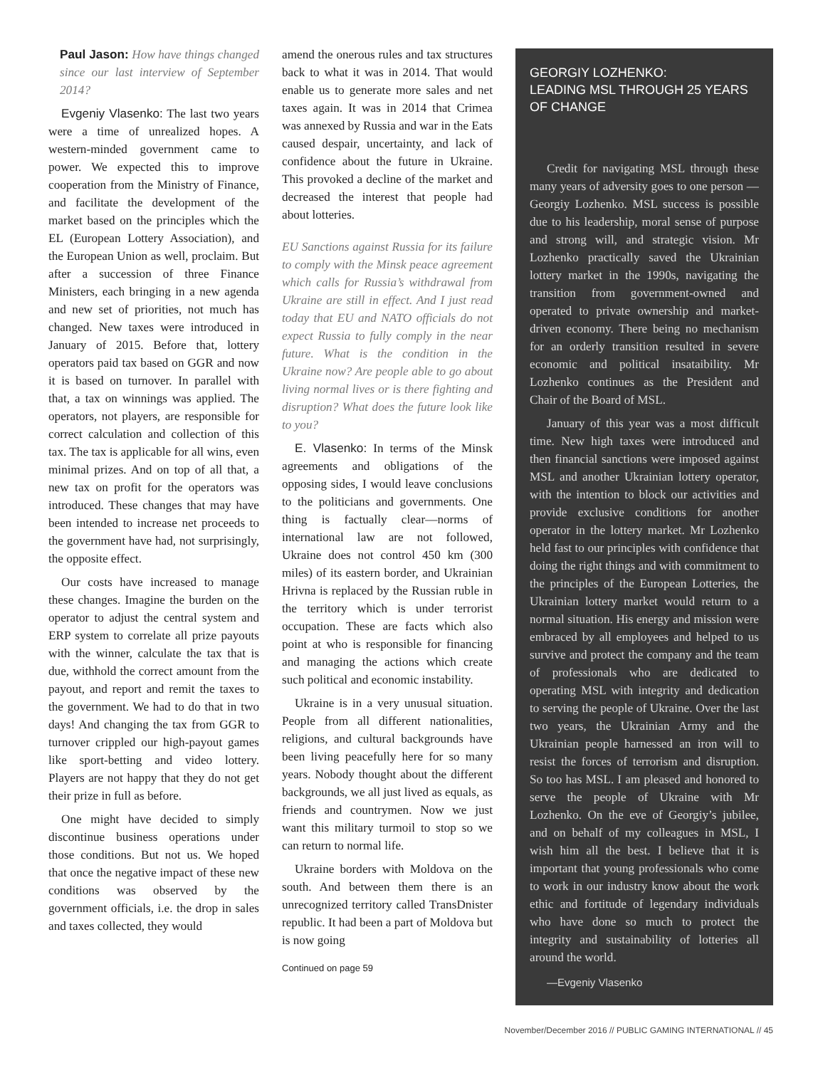Paul Jason: How have things changed since our last interview of September 2014?
Evgeniy Vlasenko: The last two years were a time of unrealized hopes. A western-minded government came to power. We expected this to improve cooperation from the Ministry of Finance, and facilitate the development of the market based on the principles which the EL (European Lottery Association), and the European Union as well, proclaim. But after a succession of three Finance Ministers, each bringing in a new agenda and new set of priorities, not much has changed. New taxes were introduced in January of 2015. Before that, lottery operators paid tax based on GGR and now it is based on turnover. In parallel with that, a tax on winnings was applied. The operators, not players, are responsible for correct calculation and collection of this tax. The tax is applicable for all wins, even minimal prizes. And on top of all that, a new tax on profit for the operators was introduced. These changes that may have been intended to increase net proceeds to the government have had, not surprisingly, the opposite effect.
Our costs have increased to manage these changes. Imagine the burden on the operator to adjust the central system and ERP system to correlate all prize payouts with the winner, calculate the tax that is due, withhold the correct amount from the payout, and report and remit the taxes to the government. We had to do that in two days! And changing the tax from GGR to turnover crippled our high-payout games like sport-betting and video lottery. Players are not happy that they do not get their prize in full as before.
One might have decided to simply discontinue business operations under those conditions. But not us. We hoped that once the negative impact of these new conditions was observed by the government officials, i.e. the drop in sales and taxes collected, they would
amend the onerous rules and tax structures back to what it was in 2014. That would enable us to generate more sales and net taxes again. It was in 2014 that Crimea was annexed by Russia and war in the Eats caused despair, uncertainty, and lack of confidence about the future in Ukraine. This provoked a decline of the market and decreased the interest that people had about lotteries.
EU Sanctions against Russia for its failure to comply with the Minsk peace agreement which calls for Russia’s withdrawal from Ukraine are still in effect. And I just read today that EU and NATO officials do not expect Russia to fully comply in the near future. What is the condition in the Ukraine now? Are people able to go about living normal lives or is there fighting and disruption? What does the future look like to you?
E. Vlasenko: In terms of the Minsk agreements and obligations of the opposing sides, I would leave conclusions to the politicians and governments. One thing is factually clear—norms of international law are not followed, Ukraine does not control 450 km (300 miles) of its eastern border, and Ukrainian Hrivna is replaced by the Russian ruble in the territory which is under terrorist occupation. These are facts which also point at who is responsible for financing and managing the actions which create such political and economic instability.
Ukraine is in a very unusual situation. People from all different nationalities, religions, and cultural backgrounds have been living peacefully here for so many years. Nobody thought about the different backgrounds, we all just lived as equals, as friends and countrymen. Now we just want this military turmoil to stop so we can return to normal life.
Ukraine borders with Moldova on the south. And between them there is an unrecognized territory called TransDnister republic. It had been a part of Moldova but is now going
Continued on page 59
GEORGIY LOZHENKO:
LEADING MSL THROUGH 25 YEARS OF CHANGE
Credit for navigating MSL through these many years of adversity goes to one person —Georgiy Lozhenko. MSL success is possible due to his leadership, moral sense of purpose and strong will, and strategic vision. Mr Lozhenko practically saved the Ukrainian lottery market in the 1990s, navigating the transition from government-owned and operated to private ownership and market-driven economy. There being no mechanism for an orderly transition resulted in severe economic and political insataibility. Mr Lozhenko continues as the President and Chair of the Board of MSL.
January of this year was a most difficult time. New high taxes were introduced and then financial sanctions were imposed against MSL and another Ukrainian lottery operator, with the intention to block our activities and provide exclusive conditions for another operator in the lottery market. Mr Lozhenko held fast to our principles with confidence that doing the right things and with commitment to the principles of the European Lotteries, the Ukrainian lottery market would return to a normal situation. His energy and mission were embraced by all employees and helped to us survive and protect the company and the team of professionals who are dedicated to operating MSL with integrity and dedication to serving the people of Ukraine. Over the last two years, the Ukrainian Army and the Ukrainian people harnessed an iron will to resist the forces of terrorism and disruption. So too has MSL. I am pleased and honored to serve the people of Ukraine with Mr Lozhenko. On the eve of Georgiy’s jubilee, and on behalf of my colleagues in MSL, I wish him all the best. I believe that it is important that young professionals who come to work in our industry know about the work ethic and fortitude of legendary individuals who have done so much to protect the integrity and sustainability of lotteries all around the world.
—Evgeniy Vlasenko
November/December 2016 // PUBLIC GAMING INTERNATIONAL // 45